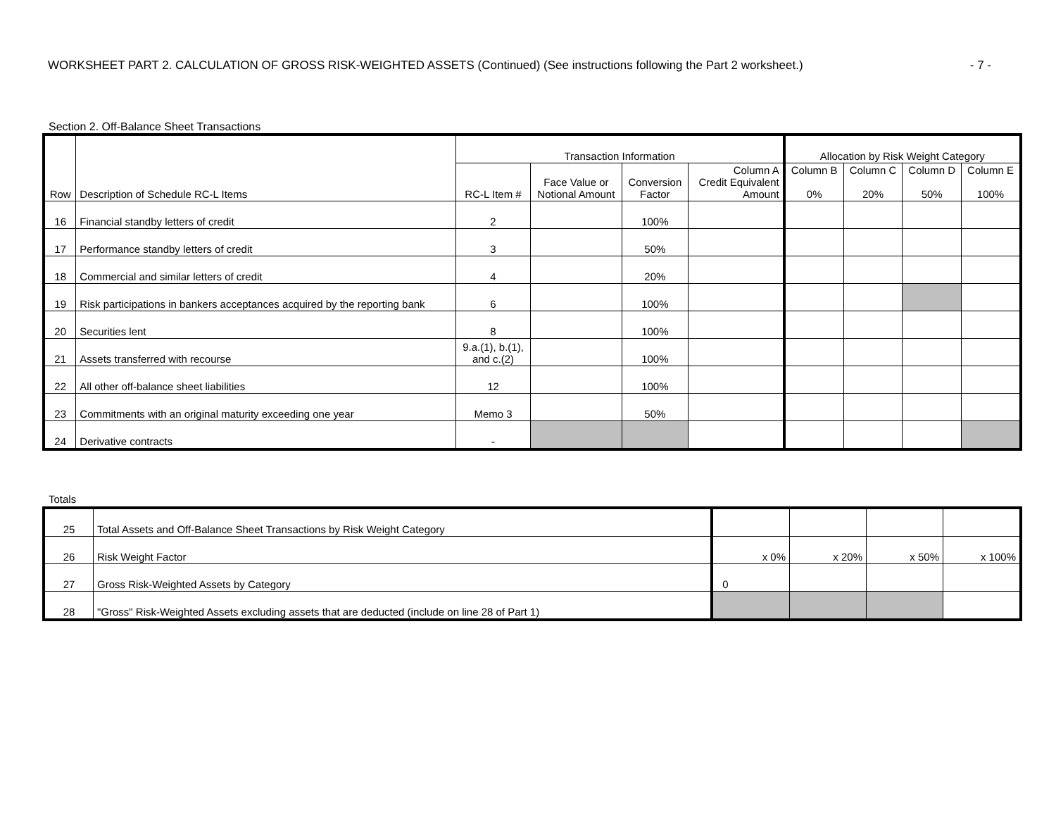WORKSHEET PART 2. CALCULATION OF GROSS RISK-WEIGHTED ASSETS (Continued) (See instructions following the Part 2 worksheet.) - 7 -
Section 2. Off-Balance Sheet Transactions
| Row | Description of Schedule RC-L Items | Transaction Information | | | | Allocation by Risk Weight Category | | | |
| --- | --- | --- | --- | --- | --- | --- | --- | --- | --- |
| | | RC-L Item # | Face Value or Notional Amount | Conversion Factor | Column A Credit Equivalent Amount | Column B 0% | Column C 20% | Column D 50% | Column E 100% |
| 16 | Financial standby letters of credit | 2 | | 100% | | | | | |
| 17 | Performance standby letters of credit | 3 | | 50% | | | | | |
| 18 | Commercial and similar letters of credit | 4 | | 20% | | | | | |
| 19 | Risk participations in bankers acceptances acquired by the reporting bank | 6 | | 100% | | | | | |
| 20 | Securities lent | 8 | | 100% | | | | | |
| 21 | Assets transferred with recourse | 9.a.(1), b.(1), and c.(2) | | 100% | | | | | |
| 22 | All other off-balance sheet liabilities | 12 | | 100% | | | | | |
| 23 | Commitments with an original maturity exceeding one year | Memo 3 | | 50% | | | | | |
| 24 | Derivative contracts | - | | | | | | | |
Totals
| 25 | Total Assets and Off-Balance Sheet Transactions by Risk Weight Category | | | | |
| 26 | Risk Weight Factor | x 0% | x 20% | x 50% | x 100% |
| 27 | Gross Risk-Weighted Assets by Category | 0 | | | |
| 28 | "Gross" Risk-Weighted Assets excluding assets that are deducted (include on line 28 of Part 1) | | | | |